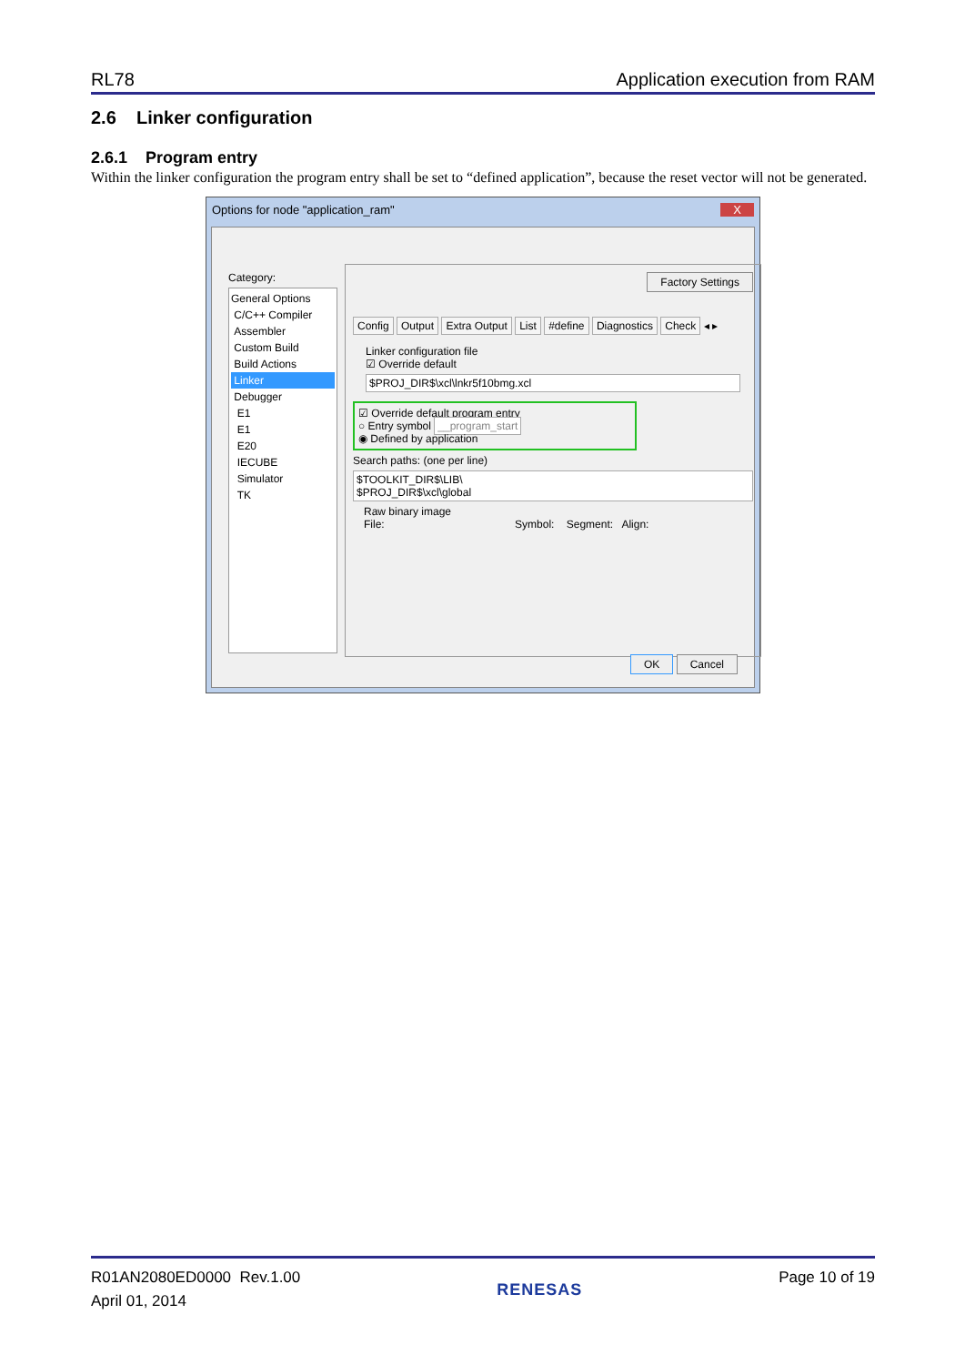RL78 Application execution from RAM
2.6 Linker configuration
2.6.1 Program entry
Within the linker configuration the program entry shall be set to “defined application”, because the reset vector will not be generated.
Options for node "application_ram" X
Category:
General Options
C/C++ Compiler
Assembler
Custom Build
Build Actions
Linker
Debugger
E1
E1
E20
IECUBE
Simulator
TK
Factory Settings
Config Output Extra Output List #define Diagnostics Check ◂ ▸
Linker configuration file
☑ Override default
$PROJ_DIR$\xcl\lnkr5f10bmg.xcl
☑ Override default program entry
○ Entry symbol __program_start
◉ Defined by application
Search paths: (one per line)
$TOOLKIT_DIR$\LIB\
$PROJ_DIR$\xcl\global
Raw binary image
File: Symbol: Segment: Align:
OK Cancel
R01AN2080ED0000 Rev.1.00
April 01, 2014
RENESAS Page 10 of 19